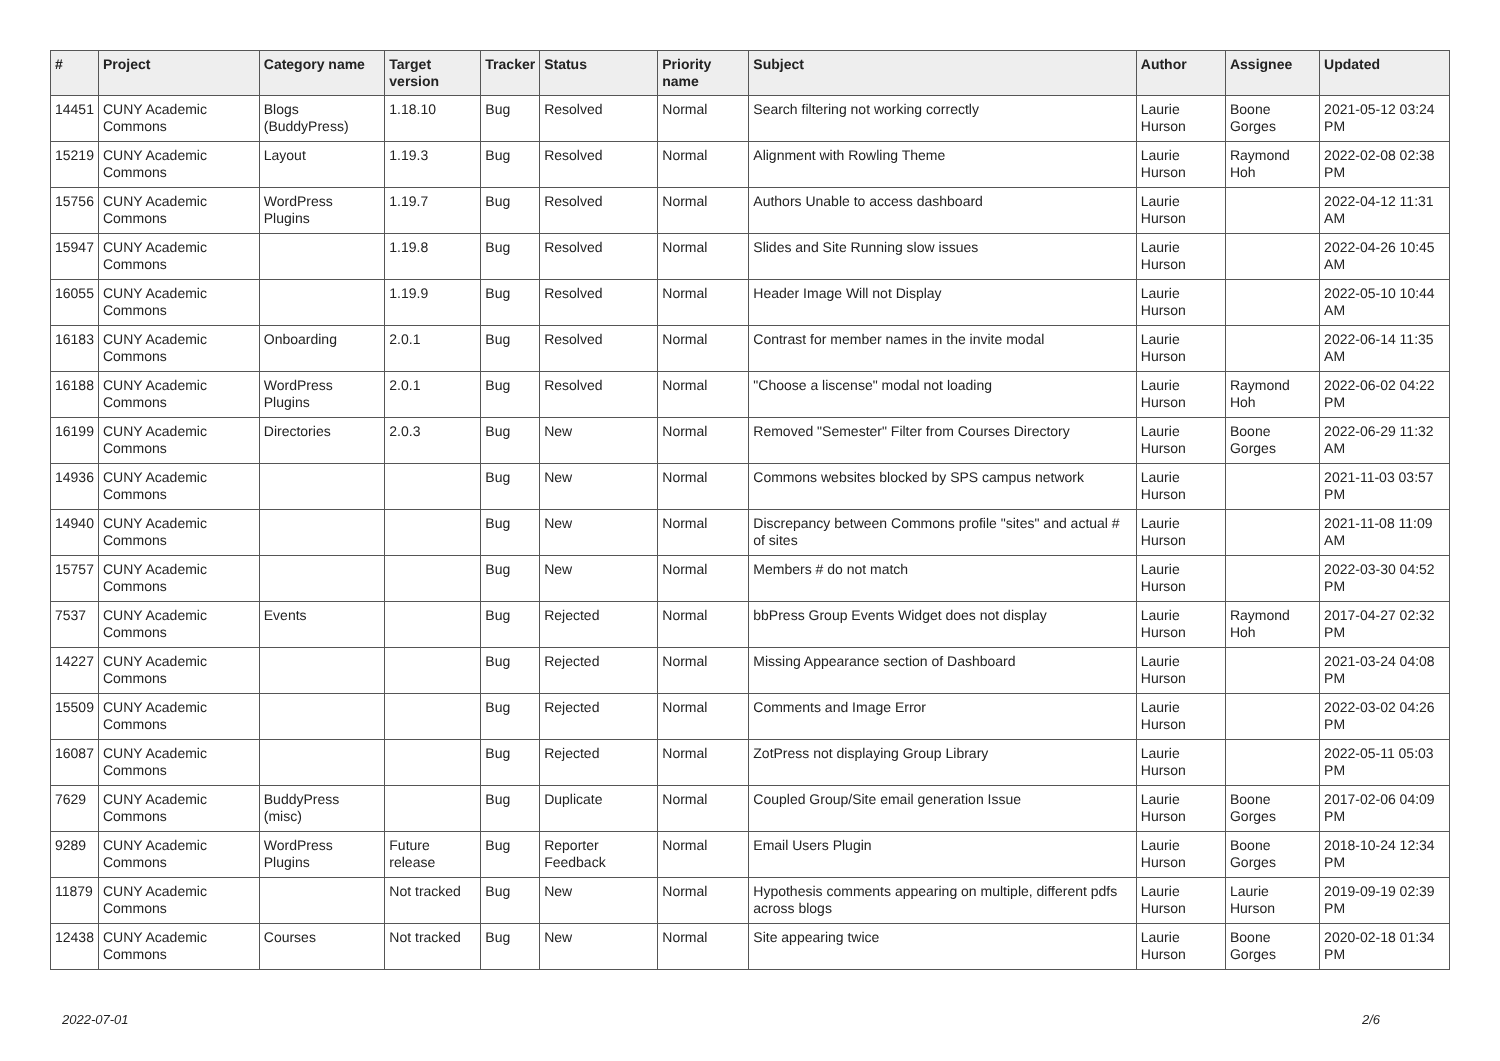| # | Project | Category name | Target version | Tracker | Status | Priority name | Subject | Author | Assignee | Updated |
| --- | --- | --- | --- | --- | --- | --- | --- | --- | --- | --- |
| 14451 | CUNY Academic Commons | Blogs (BuddyPress) | 1.18.10 | Bug | Resolved | Normal | Search filtering not working correctly | Laurie Hurson | Boone Gorges | 2021-05-12 03:24 PM |
| 15219 | CUNY Academic Commons | Layout | 1.19.3 | Bug | Resolved | Normal | Alignment with Rowling Theme | Laurie Hurson | Raymond Hoh | 2022-02-08 02:38 PM |
| 15756 | CUNY Academic Commons | WordPress Plugins | 1.19.7 | Bug | Resolved | Normal | Authors Unable to access dashboard | Laurie Hurson | | 2022-04-12 11:31 AM |
| 15947 | CUNY Academic Commons | | 1.19.8 | Bug | Resolved | Normal | Slides and Site Running slow issues | Laurie Hurson | | 2022-04-26 10:45 AM |
| 16055 | CUNY Academic Commons | | 1.19.9 | Bug | Resolved | Normal | Header Image Will not Display | Laurie Hurson | | 2022-05-10 10:44 AM |
| 16183 | CUNY Academic Commons | Onboarding | 2.0.1 | Bug | Resolved | Normal | Contrast for member names in the invite modal | Laurie Hurson | | 2022-06-14 11:35 AM |
| 16188 | CUNY Academic Commons | WordPress Plugins | 2.0.1 | Bug | Resolved | Normal | "Choose a liscense" modal not loading | Laurie Hurson | Raymond Hoh | 2022-06-02 04:22 PM |
| 16199 | CUNY Academic Commons | Directories | 2.0.3 | Bug | New | Normal | Removed "Semester" Filter from Courses Directory | Laurie Hurson | Boone Gorges | 2022-06-29 11:32 AM |
| 14936 | CUNY Academic Commons | | | Bug | New | Normal | Commons websites blocked by SPS campus network | Laurie Hurson | | 2021-11-03 03:57 PM |
| 14940 | CUNY Academic Commons | | | Bug | New | Normal | Discrepancy between Commons profile "sites" and actual # of sites | Laurie Hurson | | 2021-11-08 11:09 AM |
| 15757 | CUNY Academic Commons | | | Bug | New | Normal | Members # do not match | Laurie Hurson | | 2022-03-30 04:52 PM |
| 7537 | CUNY Academic Commons | Events | | Bug | Rejected | Normal | bbPress Group Events Widget does not display | Laurie Hurson | Raymond Hoh | 2017-04-27 02:32 PM |
| 14227 | CUNY Academic Commons | | | Bug | Rejected | Normal | Missing Appearance section of Dashboard | Laurie Hurson | | 2021-03-24 04:08 PM |
| 15509 | CUNY Academic Commons | | | Bug | Rejected | Normal | Comments and Image Error | Laurie Hurson | | 2022-03-02 04:26 PM |
| 16087 | CUNY Academic Commons | | | Bug | Rejected | Normal | ZotPress not displaying Group Library | Laurie Hurson | | 2022-05-11 05:03 PM |
| 7629 | CUNY Academic Commons | BuddyPress (misc) | | Bug | Duplicate | Normal | Coupled Group/Site email generation Issue | Laurie Hurson | Boone Gorges | 2017-02-06 04:09 PM |
| 9289 | CUNY Academic Commons | WordPress Plugins | Future release | Bug | Reporter Feedback | Normal | Email Users Plugin | Laurie Hurson | Boone Gorges | 2018-10-24 12:34 PM |
| 11879 | CUNY Academic Commons | | Not tracked | Bug | New | Normal | Hypothesis comments appearing on multiple, different pdfs across blogs | Laurie Hurson | Laurie Hurson | 2019-09-19 02:39 PM |
| 12438 | CUNY Academic Commons | Courses | Not tracked | Bug | New | Normal | Site appearing twice | Laurie Hurson | Boone Gorges | 2020-02-18 01:34 PM |
2022-07-01 2/6